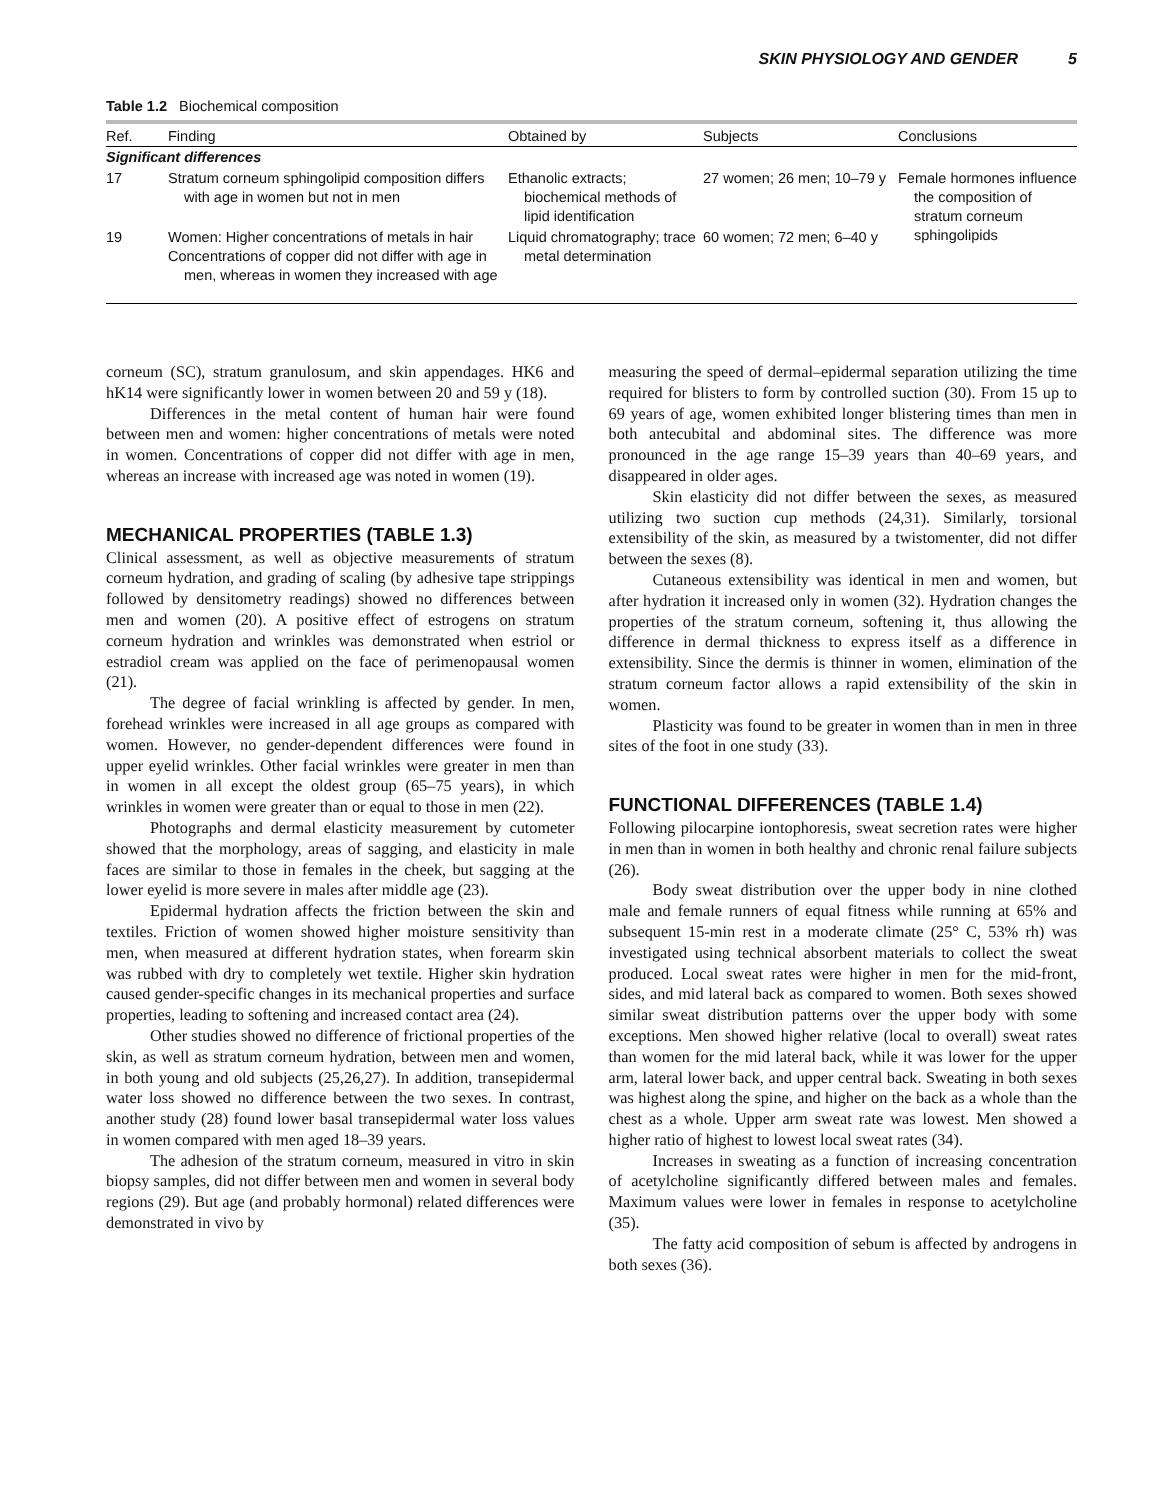SKIN PHYSIOLOGY AND GENDER 5
Table 1.2 Biochemical composition
| Ref. | Finding | Obtained by | Subjects | Conclusions |
| --- | --- | --- | --- | --- |
| Significant differences | | | | |
| 17 | Stratum corneum sphingolipid composition differs with age in women but not in men | Ethanolic extracts; biochemical methods of lipid identification | 27 women; 26 men; 10–79 y | Female hormones influence the composition of stratum corneum sphingolipids |
| 19 | Women: Higher concentrations of metals in hair Concentrations of copper did not differ with age in men, whereas in women they increased with age | Liquid chromatography; trace metal determination | 60 women; 72 men; 6–40 y | |
corneum (SC), stratum granulosum, and skin appendages. HK6 and hK14 were significantly lower in women between 20 and 59 y (18).
Differences in the metal content of human hair were found between men and women: higher concentrations of metals were noted in women. Concentrations of copper did not differ with age in men, whereas an increase with increased age was noted in women (19).
MECHANICAL PROPERTIES (TABLE 1.3)
Clinical assessment, as well as objective measurements of stratum corneum hydration, and grading of scaling (by adhesive tape strippings followed by densitometry readings) showed no differences between men and women (20). A positive effect of estrogens on stratum corneum hydration and wrinkles was demonstrated when estriol or estradiol cream was applied on the face of perimenopausal women (21).
The degree of facial wrinkling is affected by gender. In men, forehead wrinkles were increased in all age groups as compared with women. However, no gender-dependent differences were found in upper eyelid wrinkles. Other facial wrinkles were greater in men than in women in all except the oldest group (65–75 years), in which wrinkles in women were greater than or equal to those in men (22).
Photographs and dermal elasticity measurement by cutometer showed that the morphology, areas of sagging, and elasticity in male faces are similar to those in females in the cheek, but sagging at the lower eyelid is more severe in males after middle age (23).
Epidermal hydration affects the friction between the skin and textiles. Friction of women showed higher moisture sensitivity than men, when measured at different hydration states, when forearm skin was rubbed with dry to completely wet textile. Higher skin hydration caused gender-specific changes in its mechanical properties and surface properties, leading to softening and increased contact area (24).
Other studies showed no difference of frictional properties of the skin, as well as stratum corneum hydration, between men and women, in both young and old subjects (25,26,27). In addition, transepidermal water loss showed no difference between the two sexes. In contrast, another study (28) found lower basal transepidermal water loss values in women compared with men aged 18–39 years.
The adhesion of the stratum corneum, measured in vitro in skin biopsy samples, did not differ between men and women in several body regions (29). But age (and probably hormonal) related differences were demonstrated in vivo by
measuring the speed of dermal–epidermal separation utilizing the time required for blisters to form by controlled suction (30). From 15 up to 69 years of age, women exhibited longer blistering times than men in both antecubital and abdominal sites. The difference was more pronounced in the age range 15–39 years than 40–69 years, and disappeared in older ages.
Skin elasticity did not differ between the sexes, as measured utilizing two suction cup methods (24,31). Similarly, torsional extensibility of the skin, as measured by a twistomenter, did not differ between the sexes (8).
Cutaneous extensibility was identical in men and women, but after hydration it increased only in women (32). Hydration changes the properties of the stratum corneum, softening it, thus allowing the difference in dermal thickness to express itself as a difference in extensibility. Since the dermis is thinner in women, elimination of the stratum corneum factor allows a rapid extensibility of the skin in women.
Plasticity was found to be greater in women than in men in three sites of the foot in one study (33).
FUNCTIONAL DIFFERENCES (TABLE 1.4)
Following pilocarpine iontophoresis, sweat secretion rates were higher in men than in women in both healthy and chronic renal failure subjects (26).
Body sweat distribution over the upper body in nine clothed male and female runners of equal fitness while running at 65% and subsequent 15-min rest in a moderate climate (25° C, 53% rh) was investigated using technical absorbent materials to collect the sweat produced. Local sweat rates were higher in men for the mid-front, sides, and mid lateral back as compared to women. Both sexes showed similar sweat distribution patterns over the upper body with some exceptions. Men showed higher relative (local to overall) sweat rates than women for the mid lateral back, while it was lower for the upper arm, lateral lower back, and upper central back. Sweating in both sexes was highest along the spine, and higher on the back as a whole than the chest as a whole. Upper arm sweat rate was lowest. Men showed a higher ratio of highest to lowest local sweat rates (34).
Increases in sweating as a function of increasing concentration of acetylcholine significantly differed between males and females. Maximum values were lower in females in response to acetylcholine (35).
The fatty acid composition of sebum is affected by androgens in both sexes (36).